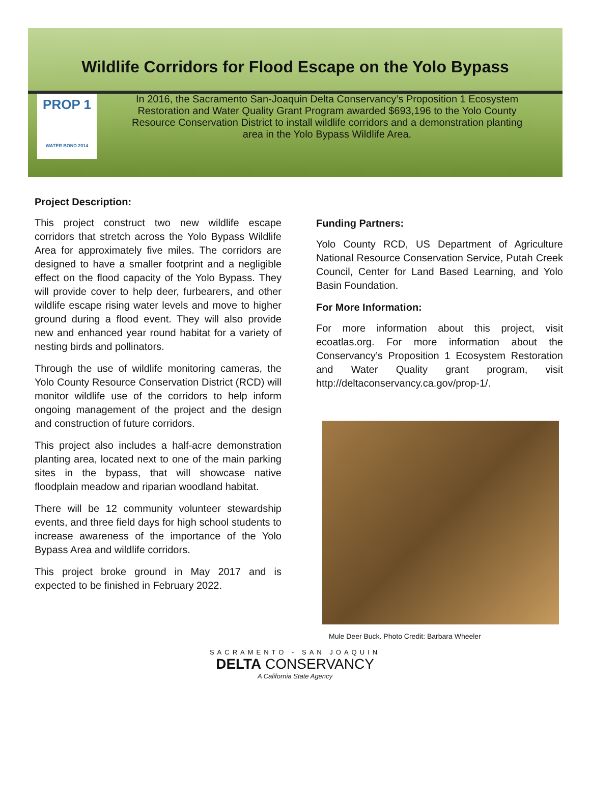Wildlife Corridors for Flood Escape on the Yolo Bypass
PROP 1
WATER BOND 2014
In 2016, the Sacramento San-Joaquin Delta Conservancy’s Proposition 1 Ecosystem Restoration and Water Quality Grant Program awarded $693,196 to the Yolo County Resource Conservation District to install wildlife corridors and a demonstration planting area in the Yolo Bypass Wildlife Area.
Project Description:
This project construct two new wildlife escape corridors that stretch across the Yolo Bypass Wildlife Area for approximately five miles. The corridors are designed to have a smaller footprint and a negligible effect on the flood capacity of the Yolo Bypass. They will provide cover to help deer, furbearers, and other wildlife escape rising water levels and move to higher ground during a flood event. They will also provide new and enhanced year round habitat for a variety of nesting birds and pollinators.
Through the use of wildlife monitoring cameras, the Yolo County Resource Conservation District (RCD) will monitor wildlife use of the corridors to help inform ongoing management of the project and the design and construction of future corridors.
This project also includes a half-acre demonstration planting area, located next to one of the main parking sites in the bypass, that will showcase native floodplain meadow and riparian woodland habitat.
There will be 12 community volunteer stewardship events, and three field days for high school students to increase awareness of the importance of the Yolo Bypass Area and wildlife corridors.
This project broke ground in May 2017 and is expected to be finished in February 2022.
Funding Partners:
Yolo County RCD, US Department of Agriculture National Resource Conservation Service, Putah Creek Council, Center for Land Based Learning, and Yolo Basin Foundation.
For More Information:
For more information about this project, visit ecoatlas.org. For more information about the Conservancy’s Proposition 1 Ecosystem Restoration and Water Quality grant program, visit http://deltaconservancy.ca.gov/prop-1/.
Mule Deer Buck. Photo Credit: Barbara Wheeler
SACRAMENTO - SAN JOAQUIN
DELTA CONSERVANCY
A California State Agency